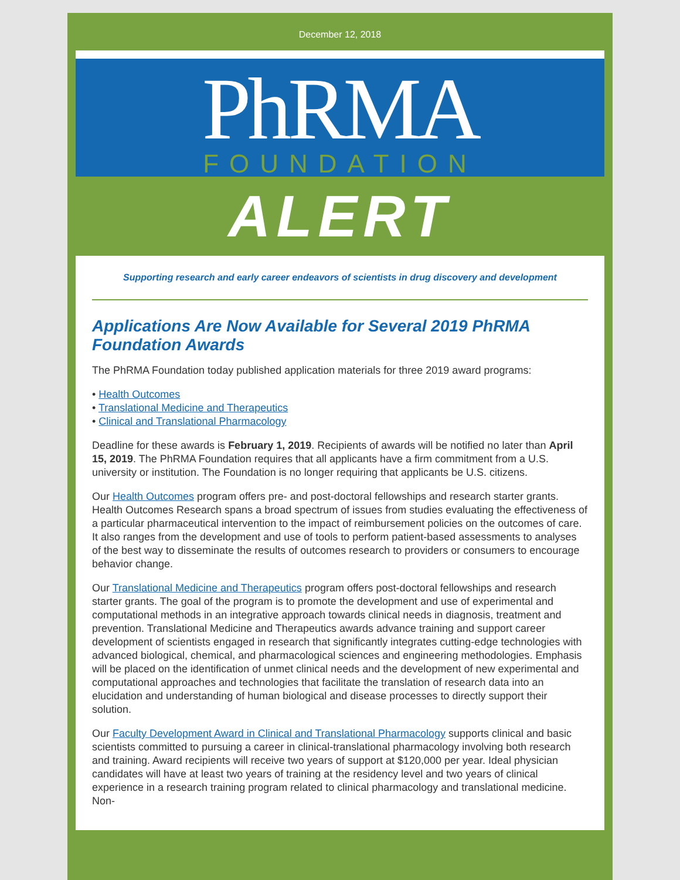December 12, 2018
PhRMA
FOUNDATION
ALERT
Supporting research and early career endeavors of scientists in drug discovery and development
Applications Are Now Available for Several 2019 PhRMA Foundation Awards
The PhRMA Foundation today published application materials for three 2019 award programs:
• Health Outcomes
• Translational Medicine and Therapeutics
• Clinical and Translational Pharmacology
Deadline for these awards is February 1, 2019. Recipients of awards will be notified no later than April 15, 2019. The PhRMA Foundation requires that all applicants have a firm commitment from a U.S. university or institution. The Foundation is no longer requiring that applicants be U.S. citizens.
Our Health Outcomes program offers pre- and post-doctoral fellowships and research starter grants. Health Outcomes Research spans a broad spectrum of issues from studies evaluating the effectiveness of a particular pharmaceutical intervention to the impact of reimbursement policies on the outcomes of care. It also ranges from the development and use of tools to perform patient-based assessments to analyses of the best way to disseminate the results of outcomes research to providers or consumers to encourage behavior change.
Our Translational Medicine and Therapeutics program offers post-doctoral fellowships and research starter grants. The goal of the program is to promote the development and use of experimental and computational methods in an integrative approach towards clinical needs in diagnosis, treatment and prevention. Translational Medicine and Therapeutics awards advance training and support career development of scientists engaged in research that significantly integrates cutting-edge technologies with advanced biological, chemical, and pharmacological sciences and engineering methodologies. Emphasis will be placed on the identification of unmet clinical needs and the development of new experimental and computational approaches and technologies that facilitate the translation of research data into an elucidation and understanding of human biological and disease processes to directly support their solution.
Our Faculty Development Award in Clinical and Translational Pharmacology supports clinical and basic scientists committed to pursuing a career in clinical-translational pharmacology involving both research and training. Award recipients will receive two years of support at $120,000 per year. Ideal physician candidates will have at least two years of training at the residency level and two years of clinical experience in a research training program related to clinical pharmacology and translational medicine. Non-